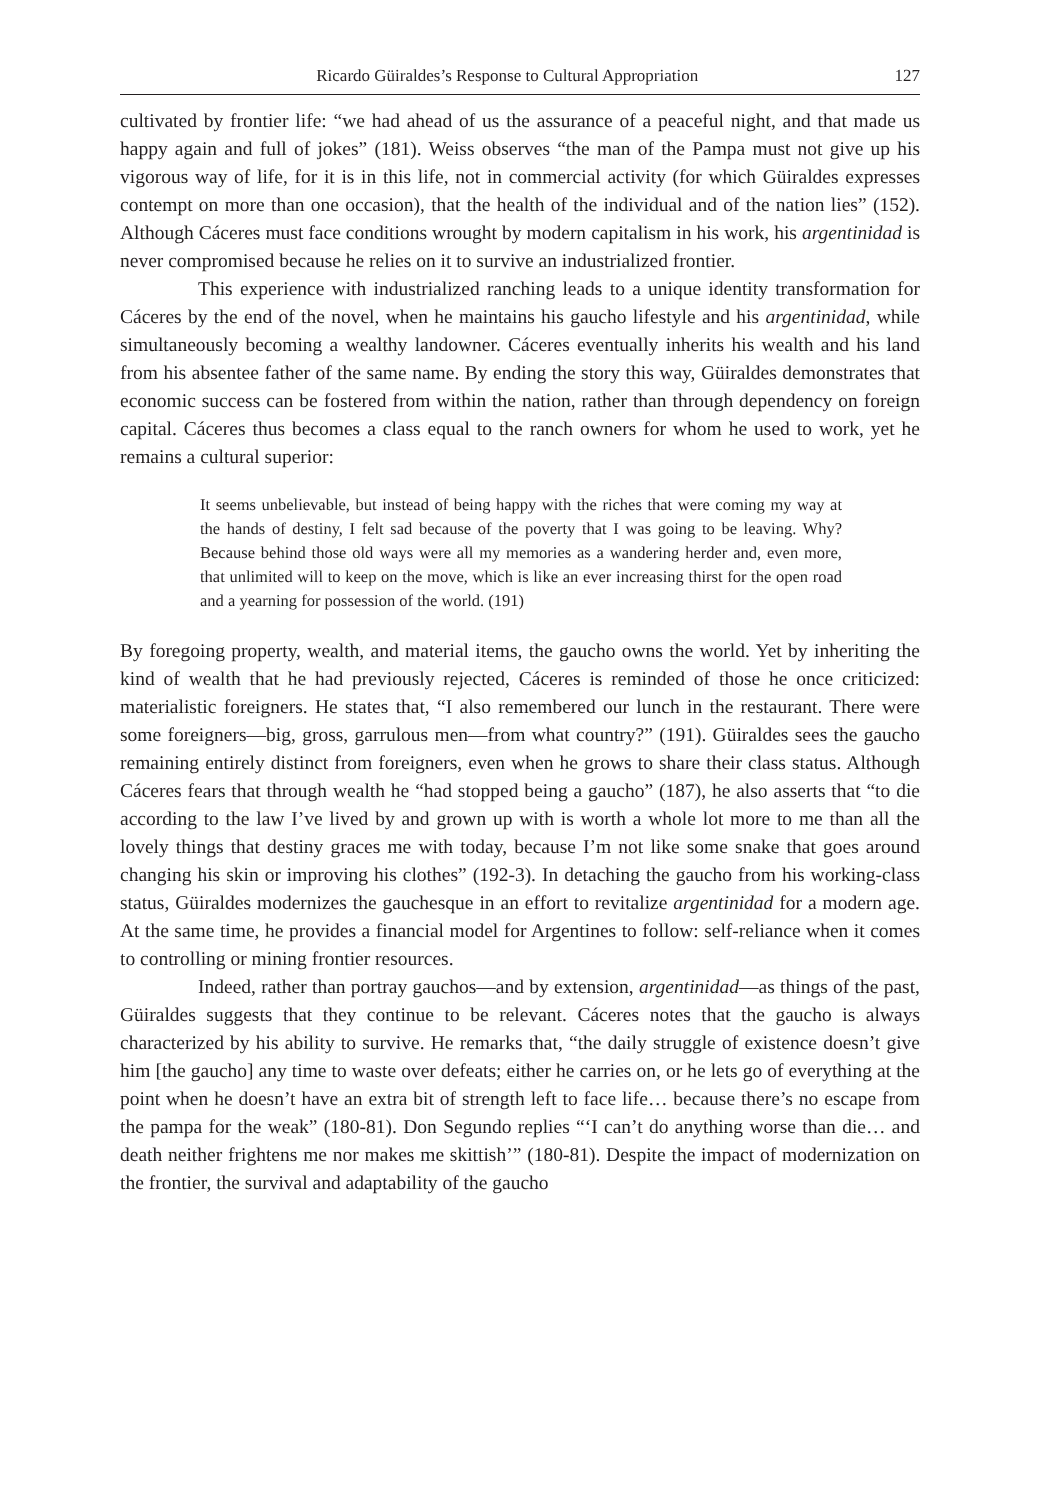Ricardo Güiraldes’s Response to Cultural Appropriation 127
cultivated by frontier life: “we had ahead of us the assurance of a peaceful night, and that made us happy again and full of jokes” (181). Weiss observes “the man of the Pampa must not give up his vigorous way of life, for it is in this life, not in commercial activity (for which Güiraldes expresses contempt on more than one occasion), that the health of the individual and of the nation lies” (152). Although Cáceres must face conditions wrought by modern capitalism in his work, his argentinidad is never compromised because he relies on it to survive an industrialized frontier.
This experience with industrialized ranching leads to a unique identity transformation for Cáceres by the end of the novel, when he maintains his gaucho lifestyle and his argentinidad, while simultaneously becoming a wealthy landowner. Cáceres eventually inherits his wealth and his land from his absentee father of the same name. By ending the story this way, Güiraldes demonstrates that economic success can be fostered from within the nation, rather than through dependency on foreign capital. Cáceres thus becomes a class equal to the ranch owners for whom he used to work, yet he remains a cultural superior:
It seems unbelievable, but instead of being happy with the riches that were coming my way at the hands of destiny, I felt sad because of the poverty that I was going to be leaving. Why? Because behind those old ways were all my memories as a wandering herder and, even more, that unlimited will to keep on the move, which is like an ever increasing thirst for the open road and a yearning for possession of the world. (191)
By foregoing property, wealth, and material items, the gaucho owns the world. Yet by inheriting the kind of wealth that he had previously rejected, Cáceres is reminded of those he once criticized: materialistic foreigners. He states that, “I also remembered our lunch in the restaurant. There were some foreigners—big, gross, garrulous men—from what country?” (191). Güiraldes sees the gaucho remaining entirely distinct from foreigners, even when he grows to share their class status. Although Cáceres fears that through wealth he “had stopped being a gaucho” (187), he also asserts that “to die according to the law I’ve lived by and grown up with is worth a whole lot more to me than all the lovely things that destiny graces me with today, because I’m not like some snake that goes around changing his skin or improving his clothes” (192-3). In detaching the gaucho from his working-class status, Güiraldes modernizes the gauchesque in an effort to revitalize argentinidad for a modern age. At the same time, he provides a financial model for Argentines to follow: self-reliance when it comes to controlling or mining frontier resources.
Indeed, rather than portray gauchos—and by extension, argentinidad—as things of the past, Güiraldes suggests that they continue to be relevant. Cáceres notes that the gaucho is always characterized by his ability to survive. He remarks that, “the daily struggle of existence doesn’t give him [the gaucho] any time to waste over defeats; either he carries on, or he lets go of everything at the point when he doesn’t have an extra bit of strength left to face life… because there’s no escape from the pampa for the weak” (180-81). Don Segundo replies “‘I can’t do anything worse than die… and death neither frightens me nor makes me skittish’” (180-81). Despite the impact of modernization on the frontier, the survival and adaptability of the gaucho